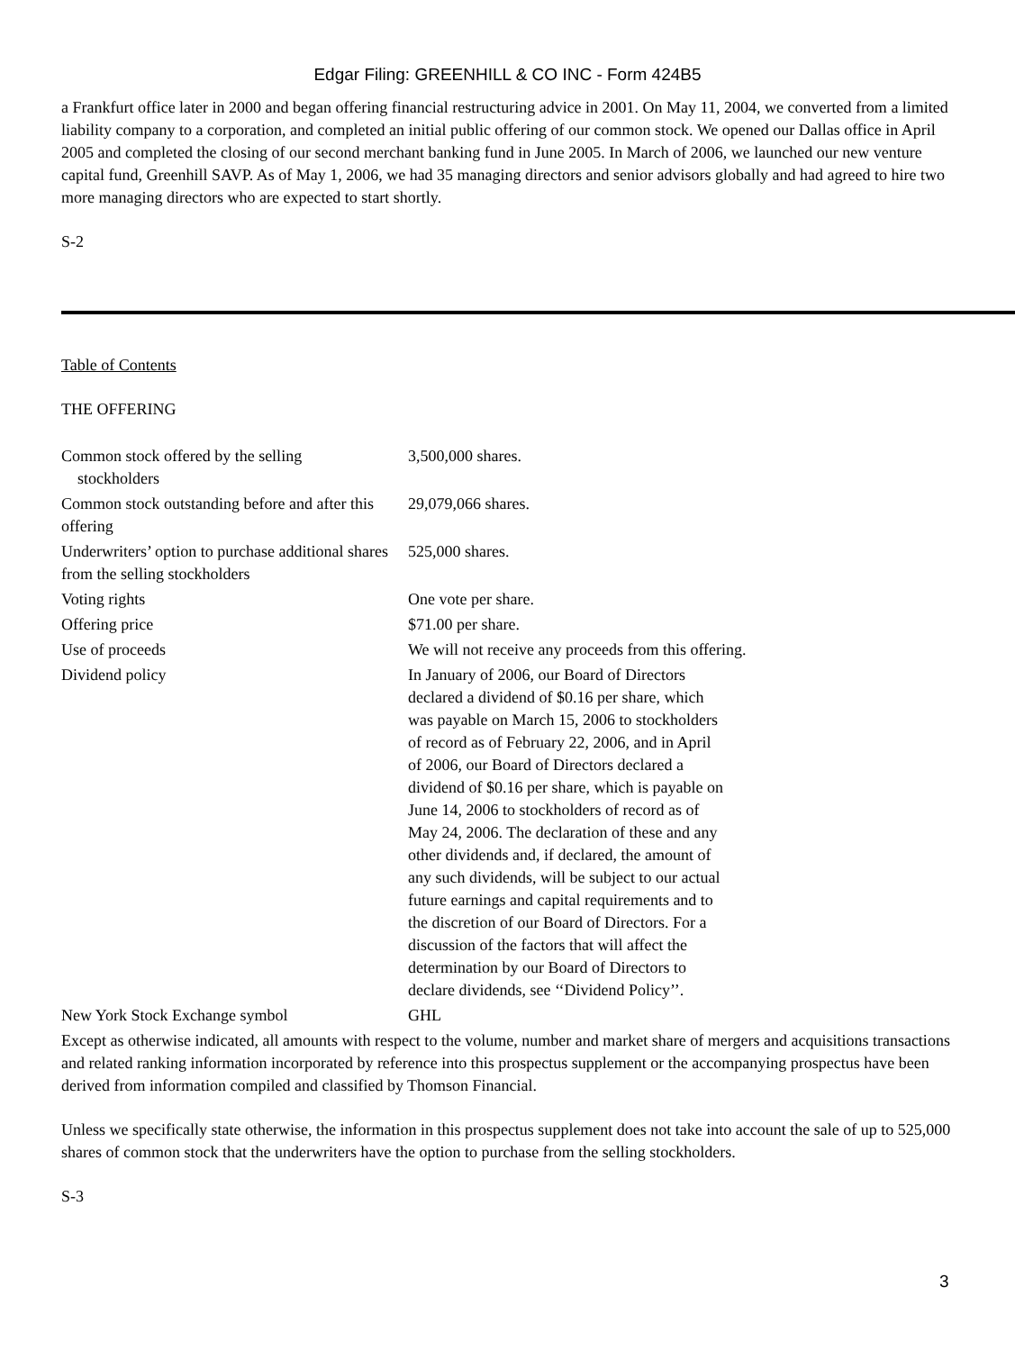Edgar Filing: GREENHILL & CO INC - Form 424B5
a Frankfurt office later in 2000 and began offering financial restructuring advice in 2001. On May 11, 2004, we converted from a limited liability company to a corporation, and completed an initial public offering of our common stock. We opened our Dallas office in April 2005 and completed the closing of our second merchant banking fund in June 2005. In March of 2006, we launched our new venture capital fund, Greenhill SAVP. As of May 1, 2006, we had 35 managing directors and senior advisors globally and had agreed to hire two more managing directors who are expected to start shortly.
S-2
Table of Contents
THE OFFERING
| Common stock offered by the selling stockholders | 3,500,000 shares. |
| Common stock outstanding before and after this offering | 29,079,066 shares. |
| Underwriters’ option to purchase additional shares from the selling stockholders | 525,000 shares. |
| Voting rights | One vote per share. |
| Offering price | $71.00 per share. |
| Use of proceeds | We will not receive any proceeds from this offering. |
| Dividend policy | In January of 2006, our Board of Directors declared a dividend of $0.16 per share, which was payable on March 15, 2006 to stockholders of record as of February 22, 2006, and in April of 2006, our Board of Directors declared a dividend of $0.16 per share, which is payable on June 14, 2006 to stockholders of record as of May 24, 2006. The declaration of these and any other dividends and, if declared, the amount of any such dividends, will be subject to our actual future earnings and capital requirements and to the discretion of our Board of Directors. For a discussion of the factors that will affect the determination by our Board of Directors to declare dividends, see ‘‘Dividend Policy’’. |
| New York Stock Exchange symbol | GHL |
Except as otherwise indicated, all amounts with respect to the volume, number and market share of mergers and acquisitions transactions and related ranking information incorporated by reference into this prospectus supplement or the accompanying prospectus have been derived from information compiled and classified by Thomson Financial.
Unless we specifically state otherwise, the information in this prospectus supplement does not take into account the sale of up to 525,000 shares of common stock that the underwriters have the option to purchase from the selling stockholders.
S-3
3